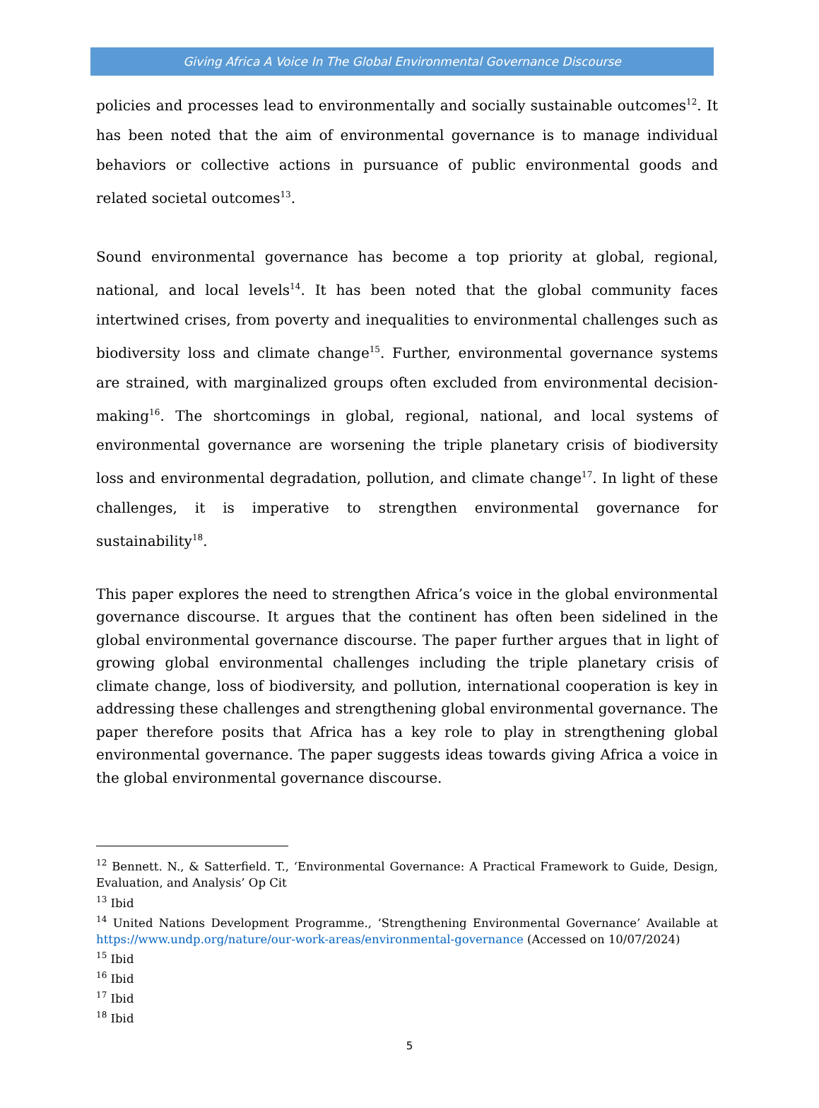Giving Africa A Voice In The Global Environmental Governance Discourse
policies and processes lead to environmentally and socially sustainable outcomes<sup>12</sup>. It has been noted that the aim of environmental governance is to manage individual behaviors or collective actions in pursuance of public environmental goods and related societal outcomes<sup>13</sup>.
Sound environmental governance has become a top priority at global, regional, national, and local levels<sup>14</sup>. It has been noted that the global community faces intertwined crises, from poverty and inequalities to environmental challenges such as biodiversity loss and climate change<sup>15</sup>. Further, environmental governance systems are strained, with marginalized groups often excluded from environmental decision-making<sup>16</sup>. The shortcomings in global, regional, national, and local systems of environmental governance are worsening the triple planetary crisis of biodiversity loss and environmental degradation, pollution, and climate change<sup>17</sup>. In light of these challenges, it is imperative to strengthen environmental governance for sustainability<sup>18</sup>.
This paper explores the need to strengthen Africa’s voice in the global environmental governance discourse. It argues that the continent has often been sidelined in the global environmental governance discourse. The paper further argues that in light of growing global environmental challenges including the triple planetary crisis of climate change, loss of biodiversity, and pollution, international cooperation is key in addressing these challenges and strengthening global environmental governance. The paper therefore posits that Africa has a key role to play in strengthening global environmental governance. The paper suggests ideas towards giving Africa a voice in the global environmental governance discourse.
<sup>12</sup> Bennett. N., & Satterfield. T., ‘Environmental Governance: A Practical Framework to Guide, Design, Evaluation, and Analysis’ Op Cit
<sup>13</sup> Ibid
<sup>14</sup> United Nations Development Programme., ‘Strengthening Environmental Governance’ Available at https://www.undp.org/nature/our-work-areas/environmental-governance (Accessed on 10/07/2024)
<sup>15</sup> Ibid
<sup>16</sup> Ibid
<sup>17</sup> Ibid
<sup>18</sup> Ibid
5